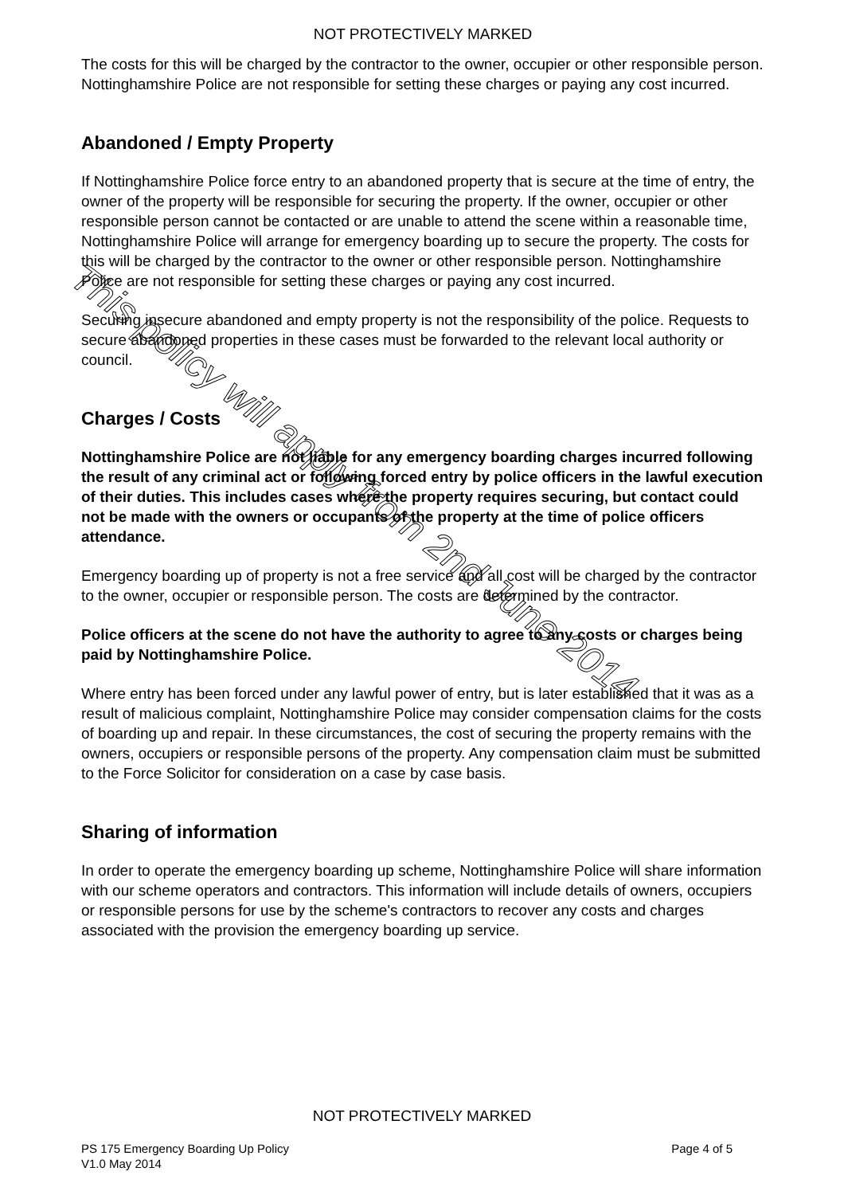NOT PROTECTIVELY MARKED
The costs for this will be charged by the contractor to the owner, occupier or other responsible person. Nottinghamshire Police are not responsible for setting these charges or paying any cost incurred.
Abandoned / Empty Property
If Nottinghamshire Police force entry to an abandoned property that is secure at the time of entry, the owner of the property will be responsible for securing the property. If the owner, occupier or other responsible person cannot be contacted or are unable to attend the scene within a reasonable time, Nottinghamshire Police will arrange for emergency boarding up to secure the property. The costs for this will be charged by the contractor to the owner or other responsible person. Nottinghamshire Police are not responsible for setting these charges or paying any cost incurred.
Securing insecure abandoned and empty property is not the responsibility of the police. Requests to secure abandoned properties in these cases must be forwarded to the relevant local authority or council.
Charges / Costs
Nottinghamshire Police are not liable for any emergency boarding charges incurred following the result of any criminal act or following forced entry by police officers in the lawful execution of their duties. This includes cases where the property requires securing, but contact could not be made with the owners or occupants of the property at the time of police officers attendance.
Emergency boarding up of property is not a free service and all cost will be charged by the contractor to the owner, occupier or responsible person. The costs are determined by the contractor.
Police officers at the scene do not have the authority to agree to any costs or charges being paid by Nottinghamshire Police.
Where entry has been forced under any lawful power of entry, but is later established that it was as a result of malicious complaint, Nottinghamshire Police may consider compensation claims for the costs of boarding up and repair. In these circumstances, the cost of securing the property remains with the owners, occupiers or responsible persons of the property. Any compensation claim must be submitted to the Force Solicitor for consideration on a case by case basis.
Sharing of information
In order to operate the emergency boarding up scheme, Nottinghamshire Police will share information with our scheme operators and contractors. This information will include details of owners, occupiers or responsible persons for use by the scheme's contractors to recover any costs and charges associated with the provision the emergency boarding up service.
NOT PROTECTIVELY MARKED
PS 175 Emergency Boarding Up Policy
V1.0 May 2014
Page 4 of 5
This policy will apply from 2nd June 2014